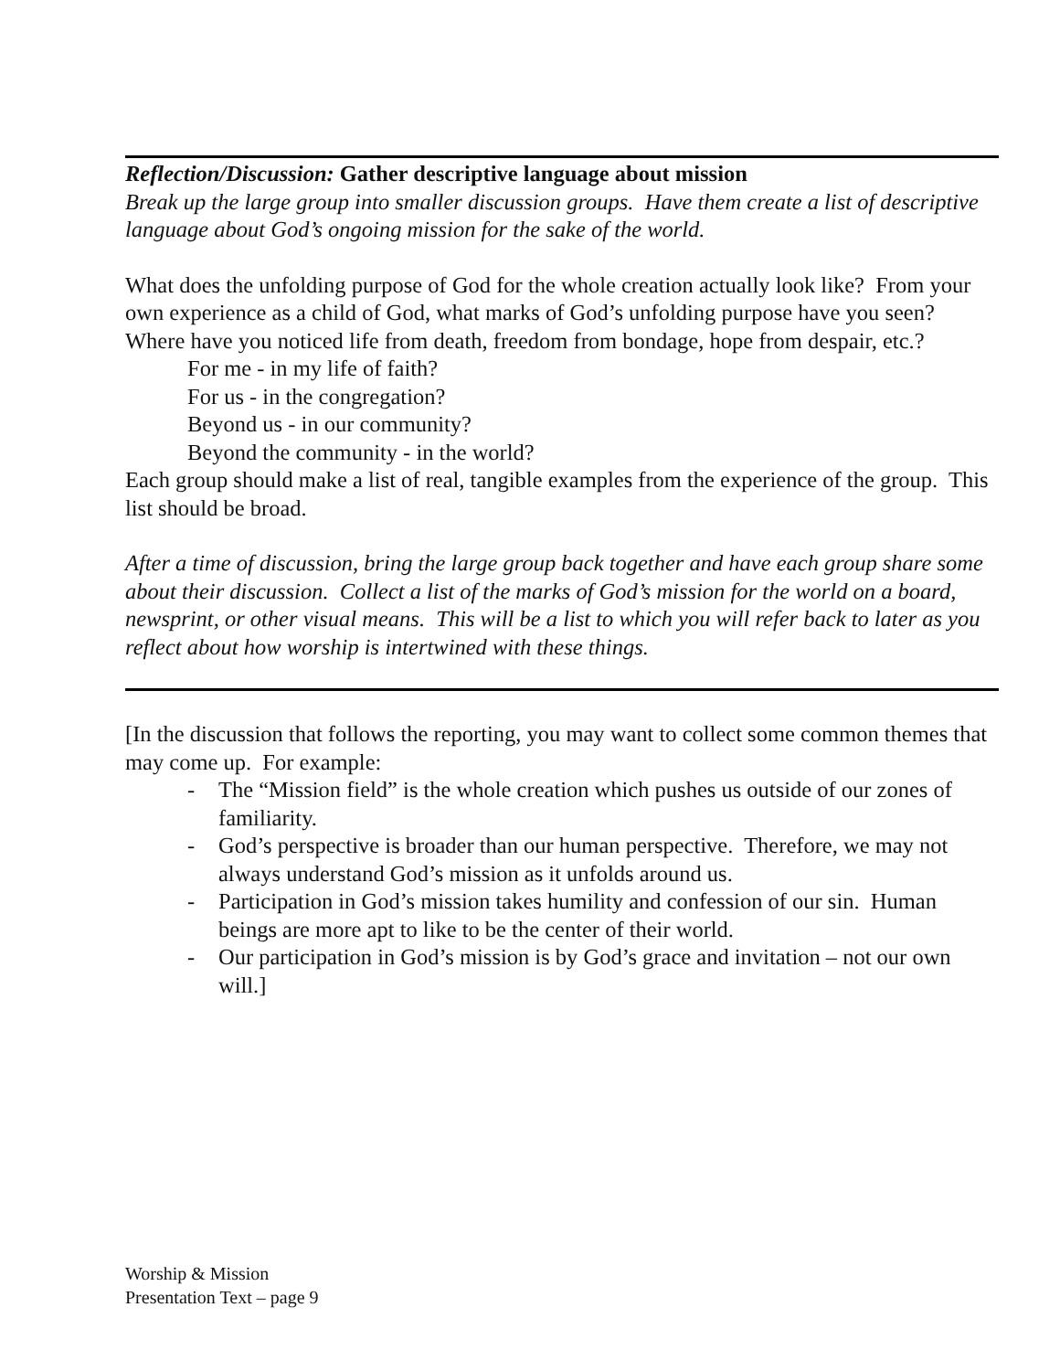Reflection/Discussion: Gather descriptive language about mission
Break up the large group into smaller discussion groups. Have them create a list of descriptive language about God’s ongoing mission for the sake of the world.
What does the unfolding purpose of God for the whole creation actually look like? From your own experience as a child of God, what marks of God’s unfolding purpose have you seen? Where have you noticed life from death, freedom from bondage, hope from despair, etc.?
For me - in my life of faith?
For us - in the congregation?
Beyond us - in our community?
Beyond the community - in the world?
Each group should make a list of real, tangible examples from the experience of the group. This list should be broad.
After a time of discussion, bring the large group back together and have each group share some about their discussion. Collect a list of the marks of God’s mission for the world on a board, newsprint, or other visual means. This will be a list to which you will refer back to later as you reflect about how worship is intertwined with these things.
[In the discussion that follows the reporting, you may want to collect some common themes that may come up. For example:
- The “Mission field” is the whole creation which pushes us outside of our zones of familiarity.
- God’s perspective is broader than our human perspective. Therefore, we may not always understand God’s mission as it unfolds around us.
- Participation in God’s mission takes humility and confession of our sin. Human beings are more apt to like to be the center of their world.
- Our participation in God’s mission is by God’s grace and invitation – not our own will.]
Worship & Mission
Presentation Text – page 9